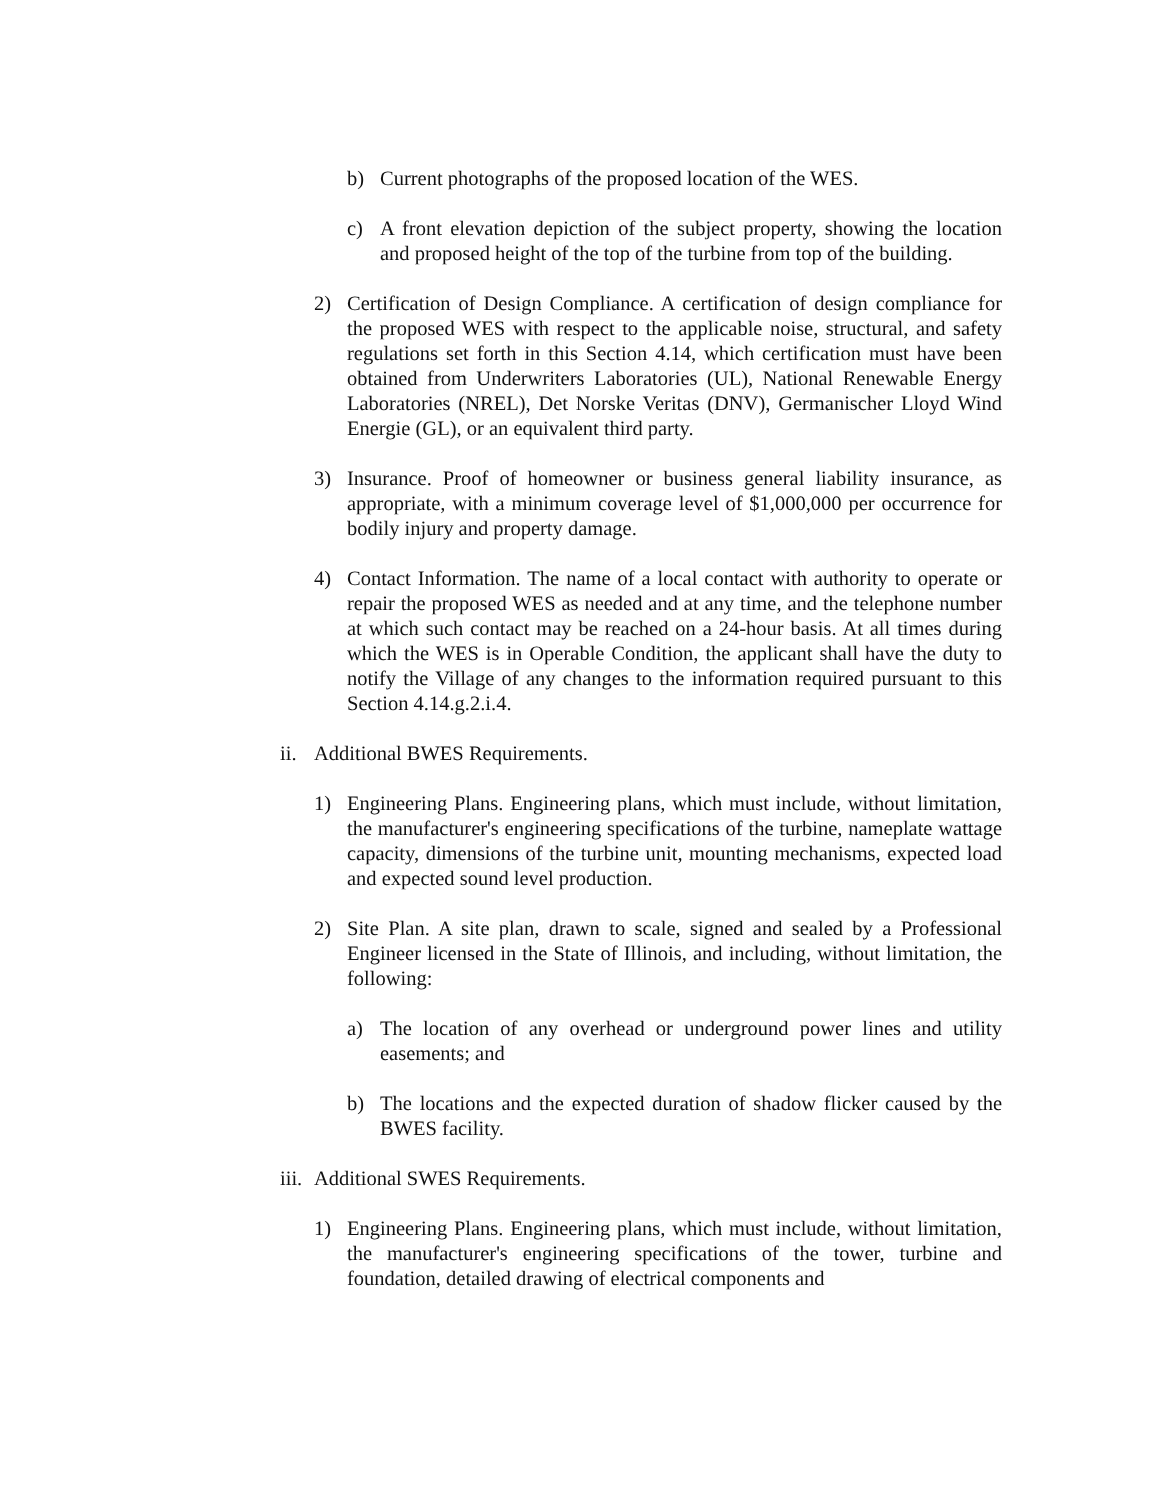b) Current photographs of the proposed location of the WES.
c) A front elevation depiction of the subject property, showing the location and proposed height of the top of the turbine from top of the building.
2) Certification of Design Compliance. A certification of design compliance for the proposed WES with respect to the applicable noise, structural, and safety regulations set forth in this Section 4.14, which certification must have been obtained from Underwriters Laboratories (UL), National Renewable Energy Laboratories (NREL), Det Norske Veritas (DNV), Germanischer Lloyd Wind Energie (GL), or an equivalent third party.
3) Insurance. Proof of homeowner or business general liability insurance, as appropriate, with a minimum coverage level of $1,000,000 per occurrence for bodily injury and property damage.
4) Contact Information. The name of a local contact with authority to operate or repair the proposed WES as needed and at any time, and the telephone number at which such contact may be reached on a 24-hour basis. At all times during which the WES is in Operable Condition, the applicant shall have the duty to notify the Village of any changes to the information required pursuant to this Section 4.14.g.2.i.4.
ii. Additional BWES Requirements.
1) Engineering Plans. Engineering plans, which must include, without limitation, the manufacturer's engineering specifications of the turbine, nameplate wattage capacity, dimensions of the turbine unit, mounting mechanisms, expected load and expected sound level production.
2) Site Plan. A site plan, drawn to scale, signed and sealed by a Professional Engineer licensed in the State of Illinois, and including, without limitation, the following:
a) The location of any overhead or underground power lines and utility easements; and
b) The locations and the expected duration of shadow flicker caused by the BWES facility.
iii. Additional SWES Requirements.
1) Engineering Plans. Engineering plans, which must include, without limitation, the manufacturer's engineering specifications of the tower, turbine and foundation, detailed drawing of electrical components and